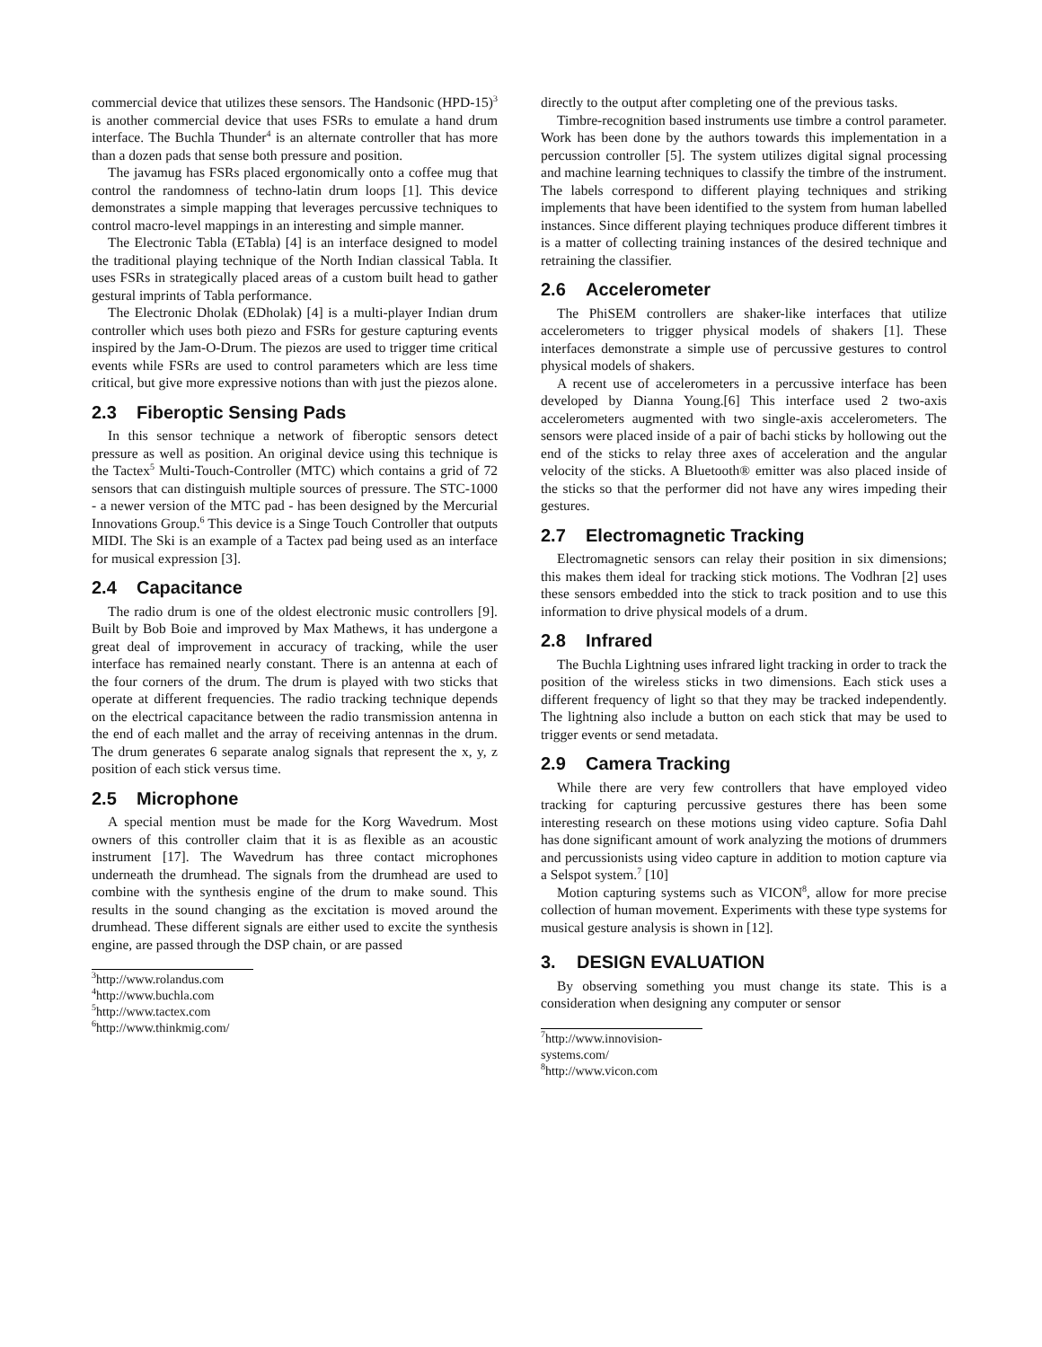commercial device that utilizes these sensors. The Handsonic (HPD-15)<sup>3</sup> is another commercial device that uses FSRs to emulate a hand drum interface. The Buchla Thunder<sup>4</sup> is an alternate controller that has more than a dozen pads that sense both pressure and position.
The javamug has FSRs placed ergonomically onto a coffee mug that control the randomness of techno-latin drum loops [1]. This device demonstrates a simple mapping that leverages percussive techniques to control macro-level mappings in an interesting and simple manner.
The Electronic Tabla (ETabla) [4] is an interface designed to model the traditional playing technique of the North Indian classical Tabla. It uses FSRs in strategically placed areas of a custom built head to gather gestural imprints of Tabla performance.
The Electronic Dholak (EDholak) [4] is a multi-player Indian drum controller which uses both piezo and FSRs for gesture capturing events inspired by the Jam-O-Drum. The piezos are used to trigger time critical events while FSRs are used to control parameters which are less time critical, but give more expressive notions than with just the piezos alone.
2.3 Fiberoptic Sensing Pads
In this sensor technique a network of fiberoptic sensors detect pressure as well as position. An original device using this technique is the Tactex<sup>5</sup> Multi-Touch-Controller (MTC) which contains a grid of 72 sensors that can distinguish multiple sources of pressure. The STC-1000 - a newer version of the MTC pad - has been designed by the Mercurial Innovations Group.<sup>6</sup> This device is a Singe Touch Controller that outputs MIDI. The Ski is an example of a Tactex pad being used as an interface for musical expression [3].
2.4 Capacitance
The radio drum is one of the oldest electronic music controllers [9]. Built by Bob Boie and improved by Max Mathews, it has undergone a great deal of improvement in accuracy of tracking, while the user interface has remained nearly constant. There is an antenna at each of the four corners of the drum. The drum is played with two sticks that operate at different frequencies. The radio tracking technique depends on the electrical capacitance between the radio transmission antenna in the end of each mallet and the array of receiving antennas in the drum. The drum generates 6 separate analog signals that represent the x, y, z position of each stick versus time.
2.5 Microphone
A special mention must be made for the Korg Wavedrum. Most owners of this controller claim that it is as flexible as an acoustic instrument [17]. The Wavedrum has three contact microphones underneath the drumhead. The signals from the drumhead are used to combine with the synthesis engine of the drum to make sound. This results in the sound changing as the excitation is moved around the drumhead. These different signals are either used to excite the synthesis engine, are passed through the DSP chain, or are passed
<sup>3</sup> http://www.rolandus.com
<sup>4</sup> http://www.buchla.com
<sup>5</sup> http://www.tactex.com
<sup>6</sup> http://www.thinkmig.com/
directly to the output after completing one of the previous tasks.
Timbre-recognition based instruments use timbre a control parameter. Work has been done by the authors towards this implementation in a percussion controller [5]. The system utilizes digital signal processing and machine learning techniques to classify the timbre of the instrument. The labels correspond to different playing techniques and striking implements that have been identified to the system from human labelled instances. Since different playing techniques produce different timbres it is a matter of collecting training instances of the desired technique and retraining the classifier.
2.6 Accelerometer
The PhiSEM controllers are shaker-like interfaces that utilize accelerometers to trigger physical models of shakers [1]. These interfaces demonstrate a simple use of percussive gestures to control physical models of shakers.
A recent use of accelerometers in a percussive interface has been developed by Dianna Young.[6] This interface used 2 two-axis accelerometers augmented with two single-axis accelerometers. The sensors were placed inside of a pair of bachi sticks by hollowing out the end of the sticks to relay three axes of acceleration and the angular velocity of the sticks. A Bluetooth® emitter was also placed inside of the sticks so that the performer did not have any wires impeding their gestures.
2.7 Electromagnetic Tracking
Electromagnetic sensors can relay their position in six dimensions; this makes them ideal for tracking stick motions. The Vodhran [2] uses these sensors embedded into the stick to track position and to use this information to drive physical models of a drum.
2.8 Infrared
The Buchla Lightning uses infrared light tracking in order to track the position of the wireless sticks in two dimensions. Each stick uses a different frequency of light so that they may be tracked independently. The lightning also include a button on each stick that may be used to trigger events or send metadata.
2.9 Camera Tracking
While there are very few controllers that have employed video tracking for capturing percussive gestures there has been some interesting research on these motions using video capture. Sofia Dahl has done significant amount of work analyzing the motions of drummers and percussionists using video capture in addition to motion capture via a Selspot system.<sup>7</sup> [10]
Motion capturing systems such as VICON<sup>8</sup>, allow for more precise collection of human movement. Experiments with these type systems for musical gesture analysis is shown in [12].
3. DESIGN EVALUATION
By observing something you must change its state. This is a consideration when designing any computer or sensor
<sup>7</sup> http://www.innovision-systems.com/
<sup>8</sup> http://www.vicon.com